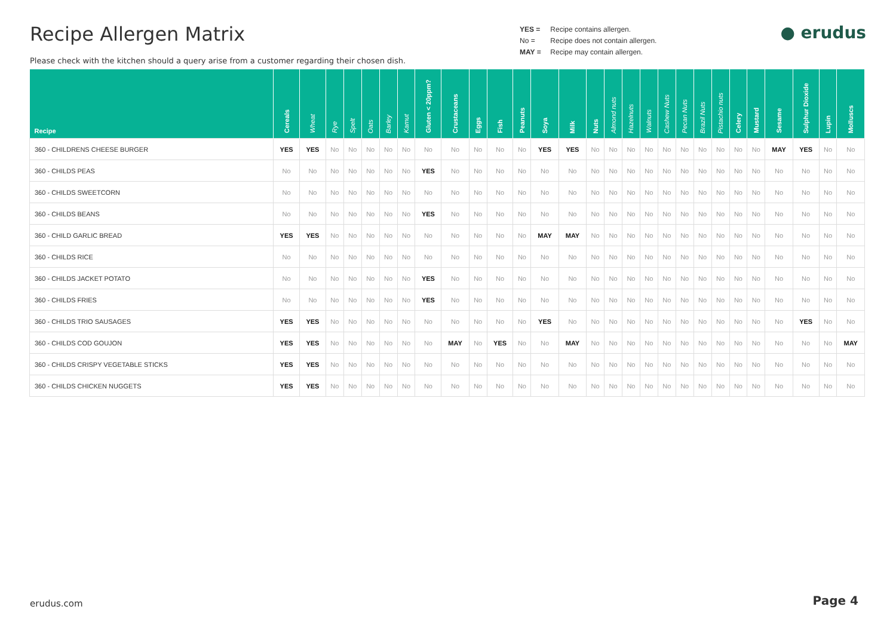Recipe Allergen Matrix
Please check with the kitchen should a query arise from a customer regarding their chosen dish.
YES = Recipe contains allergen.
No = Recipe does not contain allergen.
MAY = Recipe may contain allergen.
● erudus
| Recipe | Cereals | Wheat | Rye | Spelt | Oats | Barley | Kamut | Gluten < 20ppm? | Crustaceans | Eggs | Fish | Peanuts | Soya | Milk | Nuts | Almond nuts | Hazelnuts | Walnuts | Cashew Nuts | Pecan Nuts | Brazil Nuts | Pistachio nuts | Celery | Mustard | Sesame | Sulphur Dioxide | Lupin | Molluscs |
| --- | --- | --- | --- | --- | --- | --- | --- | --- | --- | --- | --- | --- | --- | --- | --- | --- | --- | --- | --- | --- | --- | --- | --- | --- | --- | --- | --- | --- |
| 360 - CHILDRENS CHEESE BURGER | YES | YES | No | No | No | No | No | No | No | No | No | No | YES | YES | No | No | No | No | No | No | No | No | No | No | MAY | YES | No | No |
| 360 - CHILDS PEAS | No | No | No | No | No | No | No | YES | No | No | No | No | No | No | No | No | No | No | No | No | No | No | No | No | No | No | No | No |
| 360 - CHILDS SWEETCORN | No | No | No | No | No | No | No | No | No | No | No | No | No | No | No | No | No | No | No | No | No | No | No | No | No | No | No | No |
| 360 - CHILDS BEANS | No | No | No | No | No | No | No | YES | No | No | No | No | No | No | No | No | No | No | No | No | No | No | No | No | No | No | No | No |
| 360 - CHILD GARLIC BREAD | YES | YES | No | No | No | No | No | No | No | No | No | No | MAY | MAY | No | No | No | No | No | No | No | No | No | No | No | No | No | No |
| 360 - CHILDS RICE | No | No | No | No | No | No | No | No | No | No | No | No | No | No | No | No | No | No | No | No | No | No | No | No | No | No | No | No |
| 360 - CHILDS JACKET POTATO | No | No | No | No | No | No | No | YES | No | No | No | No | No | No | No | No | No | No | No | No | No | No | No | No | No | No | No | No |
| 360 - CHILDS FRIES | No | No | No | No | No | No | No | YES | No | No | No | No | No | No | No | No | No | No | No | No | No | No | No | No | No | No | No | No |
| 360 - CHILDS TRIO SAUSAGES | YES | YES | No | No | No | No | No | No | No | No | No | No | YES | No | No | No | No | No | No | No | No | No | No | No | No | YES | No | No |
| 360 - CHILDS COD GOUJON | YES | YES | No | No | No | No | No | No | MAY | No | YES | No | No | MAY | No | No | No | No | No | No | No | No | No | No | No | No | No | MAY |
| 360 - CHILDS CRISPY VEGETABLE STICKS | YES | YES | No | No | No | No | No | No | No | No | No | No | No | No | No | No | No | No | No | No | No | No | No | No | No | No | No | No |
| 360 - CHILDS CHICKEN NUGGETS | YES | YES | No | No | No | No | No | No | No | No | No | No | No | No | No | No | No | No | No | No | No | No | No | No | No | No | No | No |
erudus.com Page 4